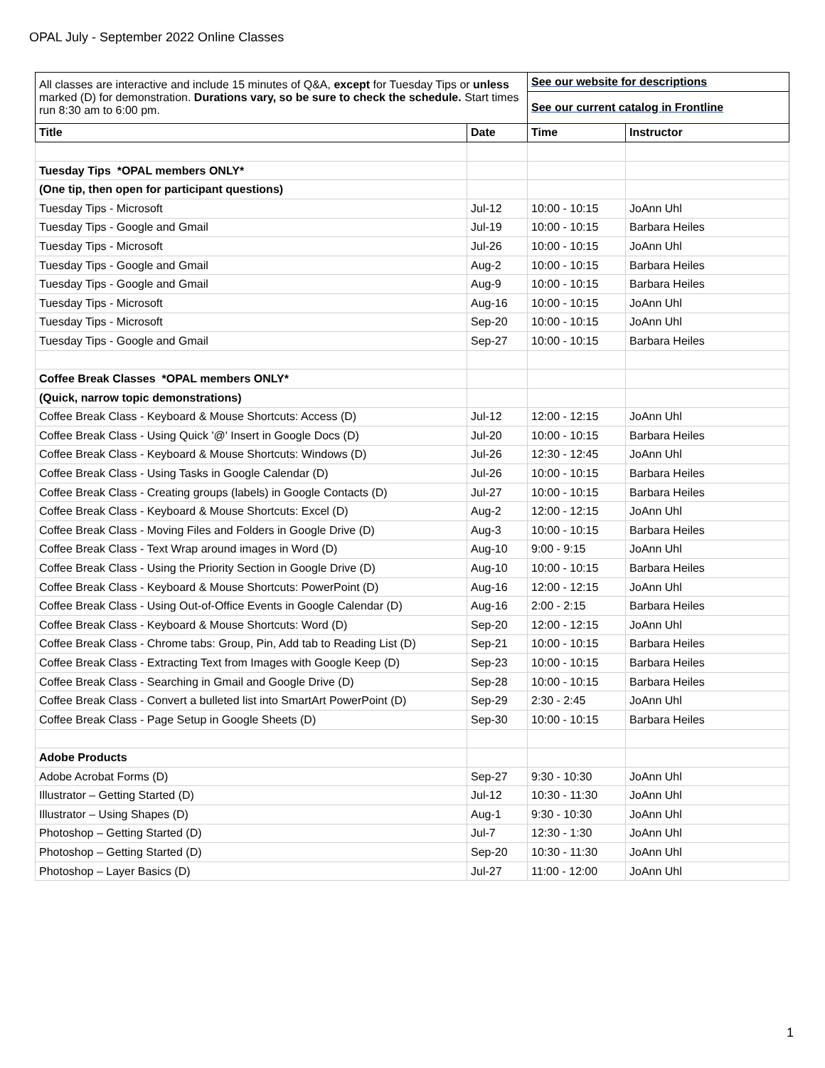OPAL July - September 2022 Online Classes
| All classes are interactive and include 15 minutes of Q&A, except for Tuesday Tips or unless marked (D) for demonstration. Durations vary, so be sure to check the schedule. Start times run 8:30 am to 6:00 pm. | | See our website for descriptions | |
| | | See our current catalog in Frontline | |
| Title | Date | Time | Instructor |
| Tuesday Tips *OPAL members ONLY* | | | |
| (One tip, then open for participant questions) | | | |
| Tuesday Tips - Microsoft | Jul-12 | 10:00 - 10:15 | JoAnn Uhl |
| Tuesday Tips - Google and Gmail | Jul-19 | 10:00 - 10:15 | Barbara Heiles |
| Tuesday Tips - Microsoft | Jul-26 | 10:00 - 10:15 | JoAnn Uhl |
| Tuesday Tips - Google and Gmail | Aug-2 | 10:00 - 10:15 | Barbara Heiles |
| Tuesday Tips - Google and Gmail | Aug-9 | 10:00 - 10:15 | Barbara Heiles |
| Tuesday Tips - Microsoft | Aug-16 | 10:00 - 10:15 | JoAnn Uhl |
| Tuesday Tips - Microsoft | Sep-20 | 10:00 - 10:15 | JoAnn Uhl |
| Tuesday Tips - Google and Gmail | Sep-27 | 10:00 - 10:15 | Barbara Heiles |
| Coffee Break Classes *OPAL members ONLY* | | | |
| (Quick, narrow topic demonstrations) | | | |
| Coffee Break Class - Keyboard & Mouse Shortcuts: Access (D) | Jul-12 | 12:00 - 12:15 | JoAnn Uhl |
| Coffee Break Class - Using Quick '@' Insert in Google Docs (D) | Jul-20 | 10:00 - 10:15 | Barbara Heiles |
| Coffee Break Class - Keyboard & Mouse Shortcuts: Windows (D) | Jul-26 | 12:30 - 12:45 | JoAnn Uhl |
| Coffee Break Class - Using Tasks in Google Calendar (D) | Jul-26 | 10:00 - 10:15 | Barbara Heiles |
| Coffee Break Class - Creating groups (labels) in Google Contacts (D) | Jul-27 | 10:00 - 10:15 | Barbara Heiles |
| Coffee Break Class - Keyboard & Mouse Shortcuts: Excel (D) | Aug-2 | 12:00 - 12:15 | JoAnn Uhl |
| Coffee Break Class - Moving Files and Folders in Google Drive (D) | Aug-3 | 10:00 - 10:15 | Barbara Heiles |
| Coffee Break Class - Text Wrap around images in Word (D) | Aug-10 | 9:00 - 9:15 | JoAnn Uhl |
| Coffee Break Class - Using the Priority Section in Google Drive (D) | Aug-10 | 10:00 - 10:15 | Barbara Heiles |
| Coffee Break Class - Keyboard & Mouse Shortcuts: PowerPoint (D) | Aug-16 | 12:00 - 12:15 | JoAnn Uhl |
| Coffee Break Class - Using Out-of-Office Events in Google Calendar (D) | Aug-16 | 2:00 - 2:15 | Barbara Heiles |
| Coffee Break Class - Keyboard & Mouse Shortcuts: Word (D) | Sep-20 | 12:00 - 12:15 | JoAnn Uhl |
| Coffee Break Class - Chrome tabs: Group, Pin, Add tab to Reading List (D) | Sep-21 | 10:00 - 10:15 | Barbara Heiles |
| Coffee Break Class - Extracting Text from Images with Google Keep (D) | Sep-23 | 10:00 - 10:15 | Barbara Heiles |
| Coffee Break Class - Searching in Gmail and Google Drive (D) | Sep-28 | 10:00 - 10:15 | Barbara Heiles |
| Coffee Break Class - Convert a bulleted list into SmartArt PowerPoint (D) | Sep-29 | 2:30 - 2:45 | JoAnn Uhl |
| Coffee Break Class - Page Setup in Google Sheets (D) | Sep-30 | 10:00 - 10:15 | Barbara Heiles |
| Adobe Products | | | |
| Adobe Acrobat Forms (D) | Sep-27 | 9:30 - 10:30 | JoAnn Uhl |
| Illustrator – Getting Started (D) | Jul-12 | 10:30 - 11:30 | JoAnn Uhl |
| Illustrator – Using Shapes (D) | Aug-1 | 9:30 - 10:30 | JoAnn Uhl |
| Photoshop – Getting Started (D) | Jul-7 | 12:30 - 1:30 | JoAnn Uhl |
| Photoshop – Getting Started (D) | Sep-20 | 10:30 - 11:30 | JoAnn Uhl |
| Photoshop – Layer Basics (D) | Jul-27 | 11:00 - 12:00 | JoAnn Uhl |
1